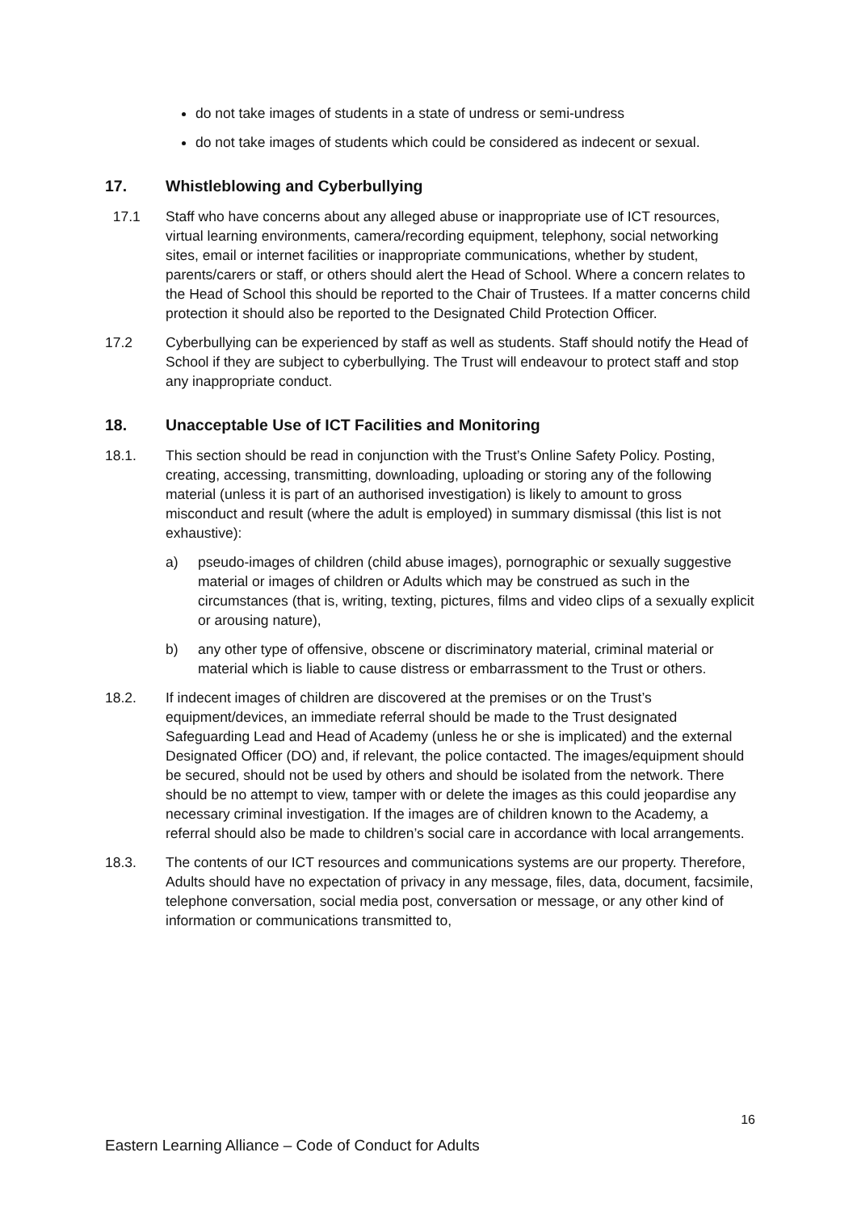do not take images of students in a state of undress or semi-undress
do not take images of students which could be considered as indecent or sexual.
17. Whistleblowing and Cyberbullying
17.1 Staff who have concerns about any alleged abuse or inappropriate use of ICT resources, virtual learning environments, camera/recording equipment, telephony, social networking sites, email or internet facilities or inappropriate communications, whether by student, parents/carers or staff, or others should alert the Head of School. Where a concern relates to the Head of School this should be reported to the Chair of Trustees. If a matter concerns child protection it should also be reported to the Designated Child Protection Officer.
17.2 Cyberbullying can be experienced by staff as well as students. Staff should notify the Head of School if they are subject to cyberbullying. The Trust will endeavour to protect staff and stop any inappropriate conduct.
18. Unacceptable Use of ICT Facilities and Monitoring
18.1. This section should be read in conjunction with the Trust’s Online Safety Policy. Posting, creating, accessing, transmitting, downloading, uploading or storing any of the following material (unless it is part of an authorised investigation) is likely to amount to gross misconduct and result (where the adult is employed) in summary dismissal (this list is not exhaustive):
a) pseudo-images of children (child abuse images), pornographic or sexually suggestive material or images of children or Adults which may be construed as such in the circumstances (that is, writing, texting, pictures, films and video clips of a sexually explicit or arousing nature),
b) any other type of offensive, obscene or discriminatory material, criminal material or material which is liable to cause distress or embarrassment to the Trust or others.
18.2. If indecent images of children are discovered at the premises or on the Trust’s equipment/devices, an immediate referral should be made to the Trust designated Safeguarding Lead and Head of Academy (unless he or she is implicated) and the external Designated Officer (DO) and, if relevant, the police contacted. The images/equipment should be secured, should not be used by others and should be isolated from the network. There should be no attempt to view, tamper with or delete the images as this could jeopardise any necessary criminal investigation. If the images are of children known to the Academy, a referral should also be made to children’s social care in accordance with local arrangements.
18.3. The contents of our ICT resources and communications systems are our property. Therefore, Adults should have no expectation of privacy in any message, files, data, document, facsimile, telephone conversation, social media post, conversation or message, or any other kind of information or communications transmitted to,
16
Eastern Learning Alliance – Code of Conduct for Adults